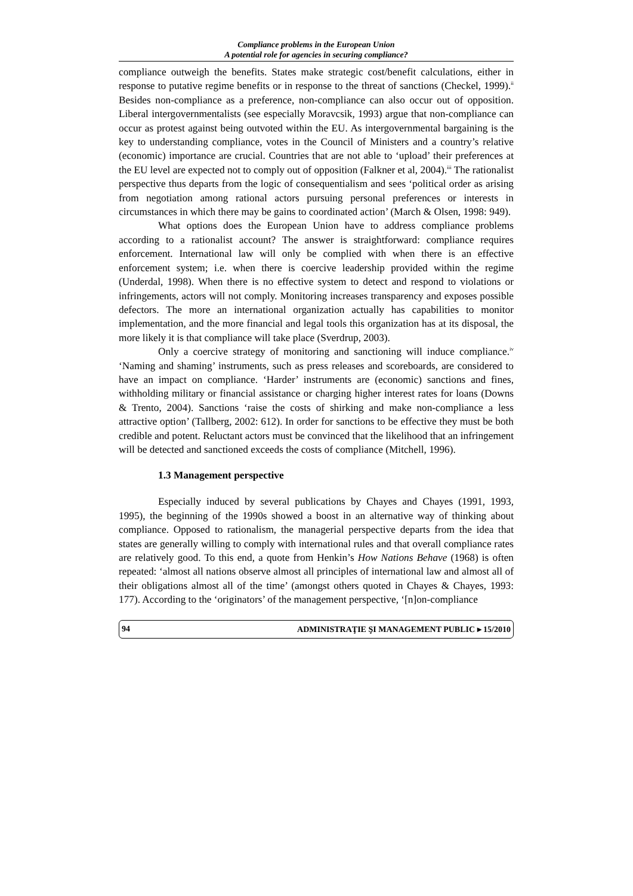Compliance problems in the European Union
A potential role for agencies in securing compliance?
compliance outweigh the benefits. States make strategic cost/benefit calculations, either in response to putative regime benefits or in response to the threat of sanctions (Checkel, 1999).<sup>ii</sup> Besides non-compliance as a preference, non-compliance can also occur out of opposition. Liberal intergovernmentalists (see especially Moravcsik, 1993) argue that non-compliance can occur as protest against being outvoted within the EU. As intergovernmental bargaining is the key to understanding compliance, votes in the Council of Ministers and a country’s relative (economic) importance are crucial. Countries that are not able to ‘upload’ their preferences at the EU level are expected not to comply out of opposition (Falkner et al, 2004).<sup>iii</sup> The rationalist perspective thus departs from the logic of consequentialism and sees ‘political order as arising from negotiation among rational actors pursuing personal preferences or interests in circumstances in which there may be gains to coordinated action’ (March & Olsen, 1998: 949).
What options does the European Union have to address compliance problems according to a rationalist account? The answer is straightforward: compliance requires enforcement. International law will only be complied with when there is an effective enforcement system; i.e. when there is coercive leadership provided within the regime (Underdal, 1998). When there is no effective system to detect and respond to violations or infringements, actors will not comply. Monitoring increases transparency and exposes possible defectors. The more an international organization actually has capabilities to monitor implementation, and the more financial and legal tools this organization has at its disposal, the more likely it is that compliance will take place (Sverdrup, 2003).
Only a coercive strategy of monitoring and sanctioning will induce compliance.<sup>iv</sup> ‘Naming and shaming’ instruments, such as press releases and scoreboards, are considered to have an impact on compliance. ‘Harder’ instruments are (economic) sanctions and fines, withholding military or financial assistance or charging higher interest rates for loans (Downs & Trento, 2004). Sanctions ‘raise the costs of shirking and make non-compliance a less attractive option’ (Tallberg, 2002: 612). In order for sanctions to be effective they must be both credible and potent. Reluctant actors must be convinced that the likelihood that an infringement will be detected and sanctioned exceeds the costs of compliance (Mitchell, 1996).
1.3 Management perspective
Especially induced by several publications by Chayes and Chayes (1991, 1993, 1995), the beginning of the 1990s showed a boost in an alternative way of thinking about compliance. Opposed to rationalism, the managerial perspective departs from the idea that states are generally willing to comply with international rules and that overall compliance rates are relatively good. To this end, a quote from Henkin’s How Nations Behave (1968) is often repeated: ‘almost all nations observe almost all principles of international law and almost all of their obligations almost all of the time’ (amongst others quoted in Chayes & Chayes, 1993: 177). According to the ‘originators’ of the management perspective, ‘[n]on-compliance
94 ADMINISTRAŢIE ŞI MANAGEMENT PUBLIC ▸ 15/2010